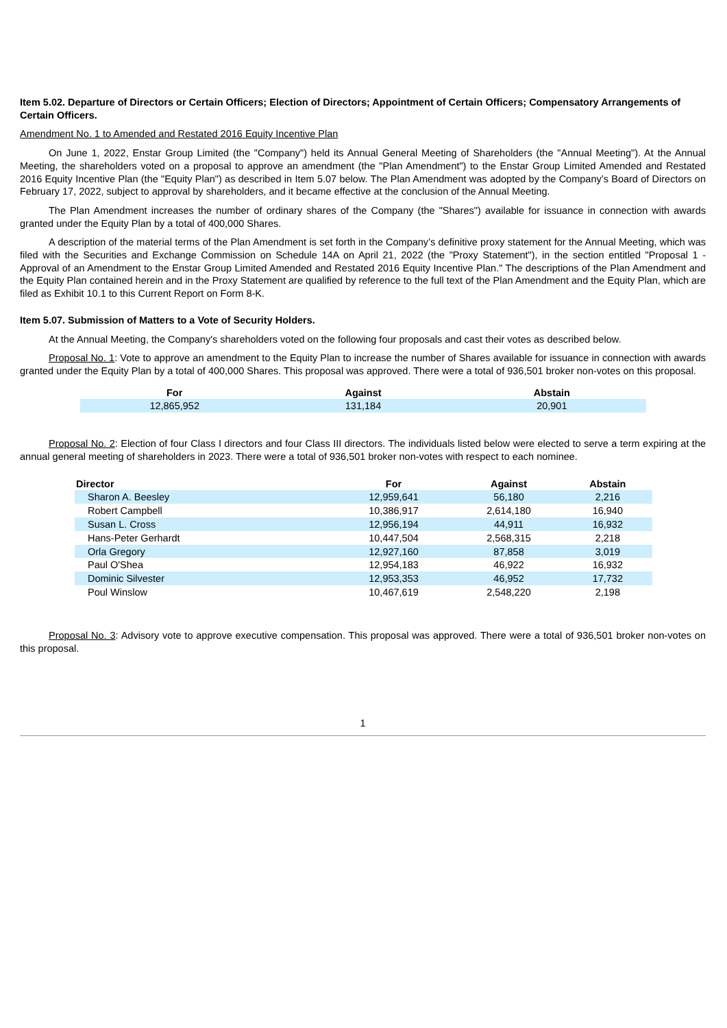Item 5.02. Departure of Directors or Certain Officers; Election of Directors; Appointment of Certain Officers; Compensatory Arrangements of Certain Officers.
Amendment No. 1 to Amended and Restated 2016 Equity Incentive Plan
On June 1, 2022, Enstar Group Limited (the "Company") held its Annual General Meeting of Shareholders (the "Annual Meeting"). At the Annual Meeting, the shareholders voted on a proposal to approve an amendment (the "Plan Amendment") to the Enstar Group Limited Amended and Restated 2016 Equity Incentive Plan (the "Equity Plan") as described in Item 5.07 below. The Plan Amendment was adopted by the Company’s Board of Directors on February 17, 2022, subject to approval by shareholders, and it became effective at the conclusion of the Annual Meeting.
The Plan Amendment increases the number of ordinary shares of the Company (the "Shares") available for issuance in connection with awards granted under the Equity Plan by a total of 400,000 Shares.
A description of the material terms of the Plan Amendment is set forth in the Company’s definitive proxy statement for the Annual Meeting, which was filed with the Securities and Exchange Commission on Schedule 14A on April 21, 2022 (the "Proxy Statement"), in the section entitled "Proposal 1 - Approval of an Amendment to the Enstar Group Limited Amended and Restated 2016 Equity Incentive Plan." The descriptions of the Plan Amendment and the Equity Plan contained herein and in the Proxy Statement are qualified by reference to the full text of the Plan Amendment and the Equity Plan, which are filed as Exhibit 10.1 to this Current Report on Form 8-K.
Item 5.07. Submission of Matters to a Vote of Security Holders.
At the Annual Meeting, the Company's shareholders voted on the following four proposals and cast their votes as described below.
Proposal No. 1: Vote to approve an amendment to the Equity Plan to increase the number of Shares available for issuance in connection with awards granted under the Equity Plan by a total of 400,000 Shares. This proposal was approved. There were a total of 936,501 broker non-votes on this proposal.
| For | Against | Abstain |
| --- | --- | --- |
| 12,865,952 | 131,184 | 20,901 |
Proposal No. 2: Election of four Class I directors and four Class III directors. The individuals listed below were elected to serve a term expiring at the annual general meeting of shareholders in 2023. There were a total of 936,501 broker non-votes with respect to each nominee.
| Director | For | Against | Abstain |
| --- | --- | --- | --- |
| Sharon A. Beesley | 12,959,641 | 56,180 | 2,216 |
| Robert Campbell | 10,386,917 | 2,614,180 | 16,940 |
| Susan L. Cross | 12,956,194 | 44,911 | 16,932 |
| Hans-Peter Gerhardt | 10,447,504 | 2,568,315 | 2,218 |
| Orla Gregory | 12,927,160 | 87,858 | 3,019 |
| Paul O'Shea | 12,954,183 | 46,922 | 16,932 |
| Dominic Silvester | 12,953,353 | 46,952 | 17,732 |
| Poul Winslow | 10,467,619 | 2,548,220 | 2,198 |
Proposal No. 3: Advisory vote to approve executive compensation. This proposal was approved. There were a total of 936,501 broker non-votes on this proposal.
1